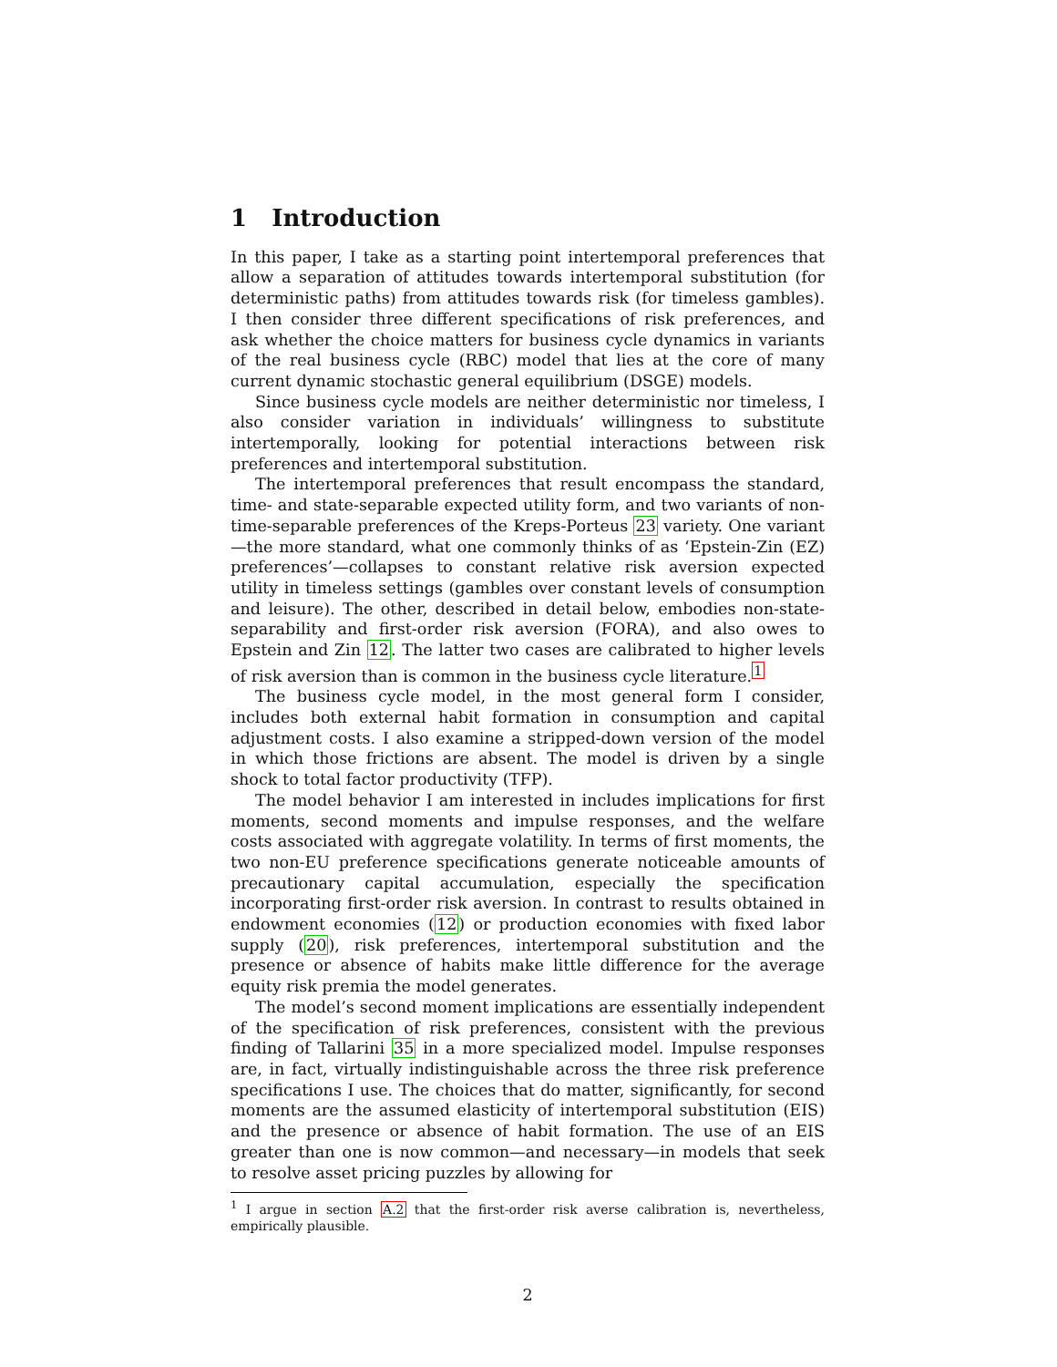1 Introduction
In this paper, I take as a starting point intertemporal preferences that allow a separation of attitudes towards intertemporal substitution (for deterministic paths) from attitudes towards risk (for timeless gambles). I then consider three different specifications of risk preferences, and ask whether the choice matters for business cycle dynamics in variants of the real business cycle (RBC) model that lies at the core of many current dynamic stochastic general equilibrium (DSGE) models.
Since business cycle models are neither deterministic nor timeless, I also consider variation in individuals’ willingness to substitute intertemporally, looking for potential interactions between risk preferences and intertemporal substitution.
The intertemporal preferences that result encompass the standard, time- and state-separable expected utility form, and two variants of non-time-separable preferences of the Kreps-Porteus 23 variety. One variant—the more standard, what one commonly thinks of as ‘Epstein-Zin (EZ) preferences’—collapses to constant relative risk aversion expected utility in timeless settings (gambles over constant levels of consumption and leisure). The other, described in detail below, embodies non-state-separability and first-order risk aversion (FORA), and also owes to Epstein and Zin 12. The latter two cases are calibrated to higher levels of risk aversion than is common in the business cycle literature.<sup>1</sup>
The business cycle model, in the most general form I consider, includes both external habit formation in consumption and capital adjustment costs. I also examine a stripped-down version of the model in which those frictions are absent. The model is driven by a single shock to total factor productivity (TFP).
The model behavior I am interested in includes implications for first moments, second moments and impulse responses, and the welfare costs associated with aggregate volatility. In terms of first moments, the two non-EU preference specifications generate noticeable amounts of precautionary capital accumulation, especially the specification incorporating first-order risk aversion. In contrast to results obtained in endowment economies (12) or production economies with fixed labor supply (20), risk preferences, intertemporal substitution and the presence or absence of habits make little difference for the average equity risk premia the model generates.
The model’s second moment implications are essentially independent of the specification of risk preferences, consistent with the previous finding of Tallarini 35 in a more specialized model. Impulse responses are, in fact, virtually indistinguishable across the three risk preference specifications I use. The choices that do matter, significantly, for second moments are the assumed elasticity of intertemporal substitution (EIS) and the presence or absence of habit formation. The use of an EIS greater than one is now common—and necessary—in models that seek to resolve asset pricing puzzles by allowing for
<sup>1</sup> I argue in section A.2 that the first-order risk averse calibration is, nevertheless, empirically plausible.
2